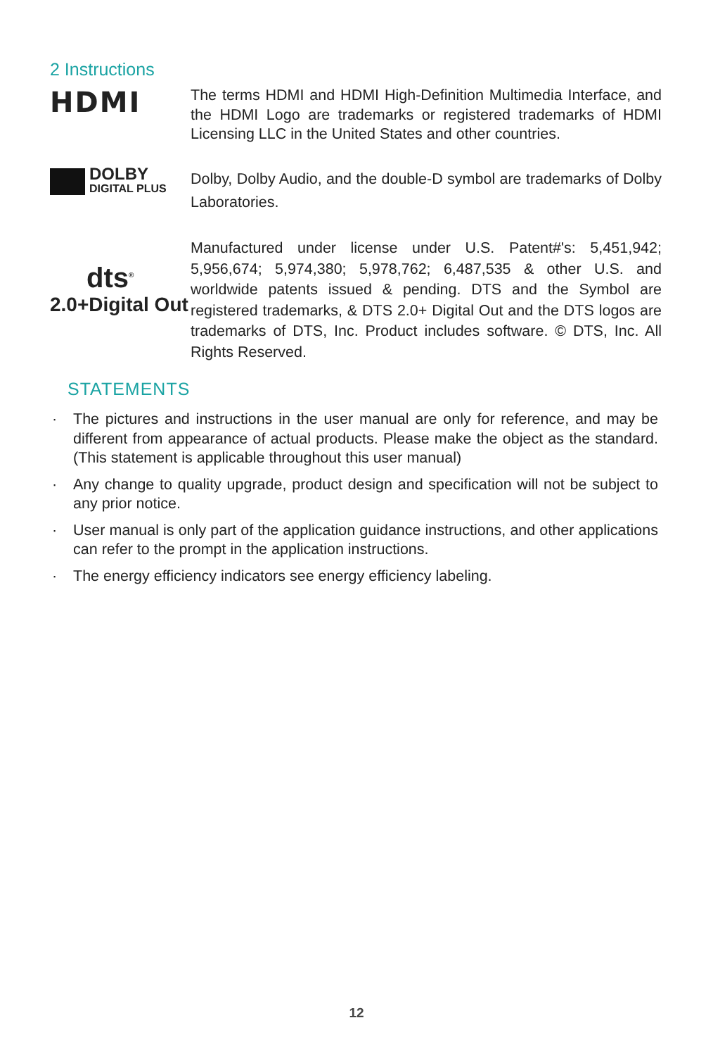2 Instructions
HDMI
The terms HDMI and HDMI High-Definition Multimedia Interface, and the HDMI Logo are trademarks or registered trademarks of HDMI Licensing LLC in the United States and other countries.
DOLBY
DIGITAL PLUS
Dolby, Dolby Audio, and the double-D symbol are trademarks of Dolby Laboratories.
dts<sup>®</sup>
2.0+Digital Out
Manufactured under license under U.S. Patent#'s: 5,451,942; 5,956,674; 5,974,380; 5,978,762; 6,487,535 & other U.S. and worldwide patents issued & pending. DTS and the Symbol are registered trademarks, & DTS 2.0+ Digital Out and the DTS logos are trademarks of DTS, Inc. Product includes software. © DTS, Inc. All Rights Reserved.
STATEMENTS
· The pictures and instructions in the user manual are only for reference, and may be different from appearance of actual products. Please make the object as the standard. (This statement is applicable throughout this user manual)
· Any change to quality upgrade, product design and specification will not be subject to any prior notice.
· User manual is only part of the application guidance instructions, and other applications can refer to the prompt in the application instructions.
· The energy efficiency indicators see energy efficiency labeling.
12